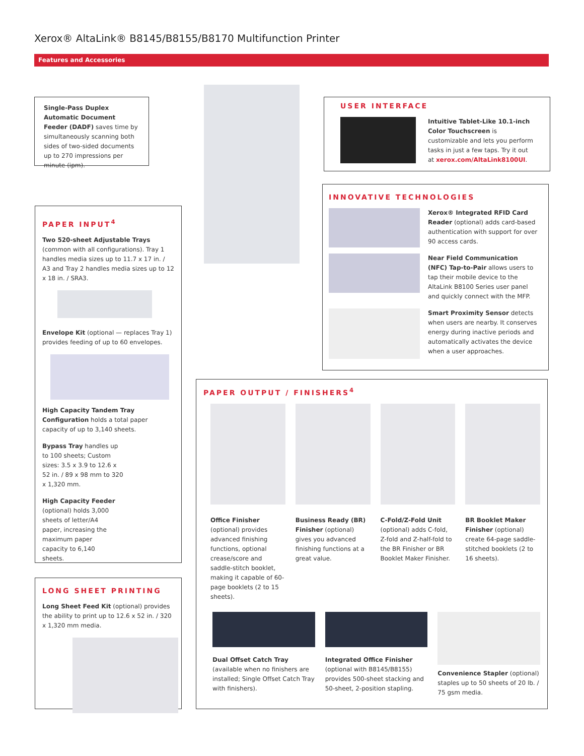Xerox® AltaLink® B8145/B8155/B8170 Multifunction Printer
Features and Accessories
Single-Pass Duplex Automatic Document Feeder (DADF) saves time by simultaneously scanning both sides of two-sided documents up to 270 impressions per minute (ipm).
USER INTERFACE
Intuitive Tablet-Like 10.1-inch Color Touchscreen is customizable and lets you perform tasks in just a few taps. Try it out at xerox.com/AltaLink8100UI.
INNOVATIVE TECHNOLOGIES
Xerox® Integrated RFID Card Reader (optional) adds card-based authentication with support for over 90 access cards.
Near Field Communication (NFC) Tap-to-Pair allows users to tap their mobile device to the AltaLink B8100 Series user panel and quickly connect with the MFP.
Smart Proximity Sensor detects when users are nearby. It conserves energy during inactive periods and automatically activates the device when a user approaches.
PAPER INPUT<sup>4</sup>
Two 520-sheet Adjustable Trays (common with all configurations). Tray 1 handles media sizes up to 11.7 x 17 in. / A3 and Tray 2 handles media sizes up to 12 x 18 in. / SRA3.
Envelope Kit (optional — replaces Tray 1) provides feeding of up to 60 envelopes.
High Capacity Tandem Tray Configuration holds a total paper capacity of up to 3,140 sheets.
Bypass Tray handles up to 100 sheets; Custom sizes: 3.5 x 3.9 to 12.6 x 52 in. / 89 x 98 mm to 320 x 1,320 mm.
High Capacity Feeder (optional) holds 3,000 sheets of letter/A4 paper, increasing the maximum paper capacity to 6,140 sheets.
LONG SHEET PRINTING
Long Sheet Feed Kit (optional) provides the ability to print up to 12.6 x 52 in. / 320 x 1,320 mm media.
PAPER OUTPUT / FINISHERS<sup>4</sup>
Office Finisher (optional) provides advanced finishing functions, optional crease/score and saddle-stitch booklet, making it capable of 60-page booklets (2 to 15 sheets).
Business Ready (BR) Finisher (optional) gives you advanced finishing functions at a great value.
C-Fold/Z-Fold Unit (optional) adds C-fold, Z-fold and Z-half-fold to the BR Finisher or BR Booklet Maker Finisher.
BR Booklet Maker Finisher (optional) create 64-page saddle-stitched booklets (2 to 16 sheets).
Dual Offset Catch Tray (available when no finishers are installed; Single Offset Catch Tray with finishers).
Integrated Office Finisher (optional with B8145/B8155) provides 500-sheet stacking and 50-sheet, 2-position stapling.
Convenience Stapler (optional) staples up to 50 sheets of 20 lb. / 75 gsm media.